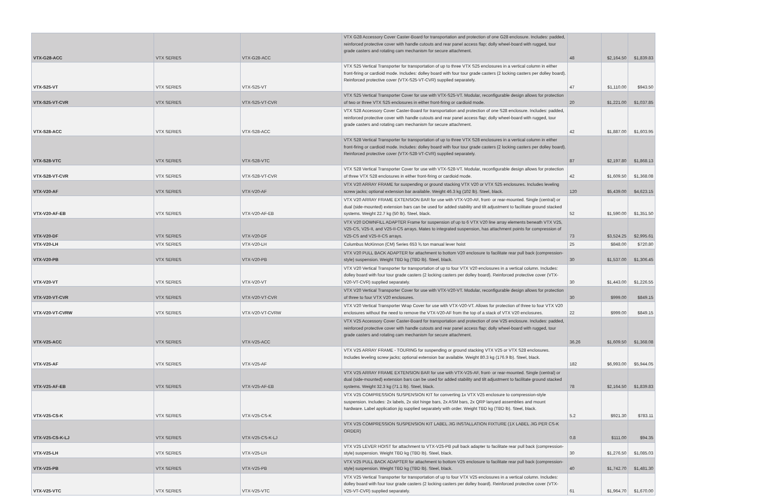| VTX-G28-ACC | VTX SERIES | VTX-G28-ACC | VTX G28 Accessory Cover Caster-Board for transportation and protection of one G28 enclosure. Includes: padded, reinforced protective cover with handle cutouts and rear panel access flap; dolly wheel-board with rugged, tour grade casters and rotating cam mechanism for secure attachment. | 48 | $2,164.50 | $1,839.83 |
| VTX-S25-VT | VTX SERIES | VTX-S25-VT | VTX S25 Vertical Transporter for transportation of up to three VTX S25 enclosures in a vertical column in either front-firing or cardioid mode. Includes: dolley board with four tour grade casters (2 locking casters per dolley board). Reinforced protective cover (VTX-S25-VT-CVR) supplied separately. | 47 | $1,110.00 | $943.50 |
| VTX-S25-VT-CVR | VTX SERIES | VTX-S25-VT-CVR | VTX S25 Vertical Transporter Cover for use with VTX-S25-VT. Modular, reconfigurable design allows for protection of two or three VTX S25 enclosures in either front-firing or cardioid mode. | 20 | $1,221.00 | $1,037.85 |
| VTX-S28-ACC | VTX SERIES | VTX-S28-ACC | VTX S28 Accessory Cover Caster-Board for transportation and protection of one S28 enclosure. Includes: padded, reinforced protective cover with handle cutouts and rear panel access flap; dolly wheel-board with rugged, tour grade casters and rotating cam mechanism for secure attachment. | 42 | $1,887.00 | $1,603.95 |
| VTX-S28-VTC | VTX SERIES | VTX-S28-VTC | VTX S28 Vertical Transporter for transportation of up to three VTX S28 enclosures in a vertical column in either front-firing or cardioid mode. Includes: dolley board with four tour grade casters (2 locking casters per dolley board). Reinforced protective cover (VTX-S28-VT-CVR) supplied separately. | 87 | $2,197.80 | $1,868.13 |
| VTX-S28-VT-CVR | VTX SERIES | VTX-S28-VT-CVR | VTX S28 Vertical Transporter Cover for use with VTX-S28-VT. Modular, reconfigurable design allows for protection of three VTX S28 enclosures in either front-firing or cardioid mode. | 42 | $1,609.50 | $1,368.08 |
| VTX-V20-AF | VTX SERIES | VTX-V20-AF | VTX V20 ARRAY FRAME for suspending or ground stacking VTX V20 or VTX S25 enclosures. Includes leveling screw jacks; optional extension bar available. Weight 46.3 kg (102 lb). Steel, black. | 120 | $5,439.00 | $4,623.15 |
| VTX-V20-AF-EB | VTX SERIES | VTX-V20-AF-EB | VTX V20 ARRAY FRAME EXTENSION BAR for use with VTX-V20-AF, front- or rear-mounted. Single (central) or dual (side-mounted) extension bars can be used for added stability and tilt adjustment to facilitate ground stacked systems. Weight 22.7 kg (50 lb). Steel, black. | 52 | $1,590.00 | $1,351.50 |
| VTX-V20-DF | VTX SERIES | VTX-V20-DF | VTX V20 DOWNFILL ADAPTER Frame for suspension of up to 6 VTX V20 line array elements beneath VTX V25, V25-CS, V25-II, and V25-II-CS arrays. Mates to integrated suspension, has attachment points for compression of V25-CS and V25-II-CS arrays. | 73 | $3,524.25 | $2,995.61 |
| VTX-V20-LH | VTX SERIES | VTX-V20-LH | Columbus McKinnon (CM) Series 653 ¾ ton manual lever hoist | 25 | $848.00 | $720.80 |
| VTX-V20-PB | VTX SERIES | VTX-V20-PB | VTX V20 PULL BACK ADAPTER for attachment to bottom V20 enclosure to facilitate rear pull back (compression-style) suspension. Weight TBD kg (TBD lb). Steel, black. | 30 | $1,537.00 | $1,306.45 |
| VTX-V20-VT | VTX SERIES | VTX-V20-VT | VTX V20 Vertical Transporter for transportation of up to four VTX V20 enclosures in a vertical column. Includes: dolley board with four tour grade casters (2 locking casters per dolley board). Reinforced protective cover (VTX-V20-VT-CVR) supplied separately. | 30 | $1,443.00 | $1,226.55 |
| VTX-V20-VT-CVR | VTX SERIES | VTX-V20-VT-CVR | VTX V20 Vertical Transporter Cover for use with VTX-V20-VT. Modular, reconfigurable design allows for protection of three to four VTX V20 enclosures. | 30 | $999.00 | $849.15 |
| VTX-V20-VT-CVRW | VTX SERIES | VTX-V20-VT-CVRW | VTX V20 Vertical Transporter Wrap Cover for use with VTX-V20-VT. Allows for protection of three to four VTX V20 enclosures without the need to remove the VTX-V20-AF from the top of a stack of VTX V20 enclosures. | 22 | $999.00 | $849.15 |
| VTX-V25-ACC | VTX SERIES | VTX-V25-ACC | VTX V25 Accessory Cover Caster-Board for transportation and protection of one V25 enclosure. Includes: padded, reinforced protective cover with handle cutouts and rear panel access flap; dolly wheel-board with rugged, tour grade casters and rotating cam mechanism for secure attachment. | 36.26 | $1,609.50 | $1,368.08 |
| VTX-V25-AF | VTX SERIES | VTX-V25-AF | VTX V25 ARRAY FRAME - TOURING for suspending or ground stacking VTX V25 or VTX S28 enclosures. Includes leveling screw jacks; optional extension bar available. Weight 80.3 kg (176.9 lb). Steel, black. | 182 | $6,993.00 | $5,944.05 |
| VTX-V25-AF-EB | VTX SERIES | VTX-V25-AF-EB | VTX V25 ARRAY FRAME EXTENSION BAR for use with VTX-V25-AF, front- or rear-mounted. Single (central) or dual (side-mounted) extension bars can be used for added stability and tilt adjustment to facilitate ground stacked systems. Weight 32.3 kg (71.1 lb). Steel, black. | 78 | $2,164.50 | $1,839.83 |
| VTX-V25-CS-K | VTX SERIES | VTX-V25-CS-K | VTX V25 COMPRESSION SUSPENSION KIT for converting 1x VTX V25 enclosure to compression-style suspension. Includes: 2x labels, 2x slot hinge bars, 2x ASM bars, 2x QRP lanyard assemblies and mount hardware. Label application jig supplied separately with order. Weight TBD kg (TBD lb). Steel, black. | 5.2 | $921.30 | $783.11 |
| VTX-V25-CS-K-LJ | VTX SERIES | VTX-V25-CS-K-LJ | VTX V25 COMPRESSION SUSPENSION KIT LABEL JIG INSTALLATION FIXTURE (1X LABEL JIG PER CS-K ORDER) | 0.8 | $111.00 | $94.35 |
| VTX-V25-LH | VTX SERIES | VTX-V25-LH | VTX V25 LEVER HOIST for attachment to VTX-V25-PB pull back adapter to facilitate rear pull back (compression-style) suspension. Weight TBD kg (TBD lb). Steel, black. | 30 | $1,276.50 | $1,085.03 |
| VTX-V25-PB | VTX SERIES | VTX-V25-PB | VTX V25 PULL BACK ADAPTER for attachment to bottom V25 enclosure to facilitate rear pull back (compression-style) suspension. Weight TBD kg (TBD lb). Steel, black. | 40 | $1,742.70 | $1,481.30 |
| VTX-V25-VTC | VTX SERIES | VTX-V25-VTC | VTX V25 Vertical Transporter for transportation of up to four VTX V25 enclosures in a vertical column. Includes: dolley board with four tour grade casters (2 locking casters per dolley board). Reinforced protective cover (VTX-V25-VT-CVR) supplied separately. | 61 | $1,964.70 | $1,670.00 |